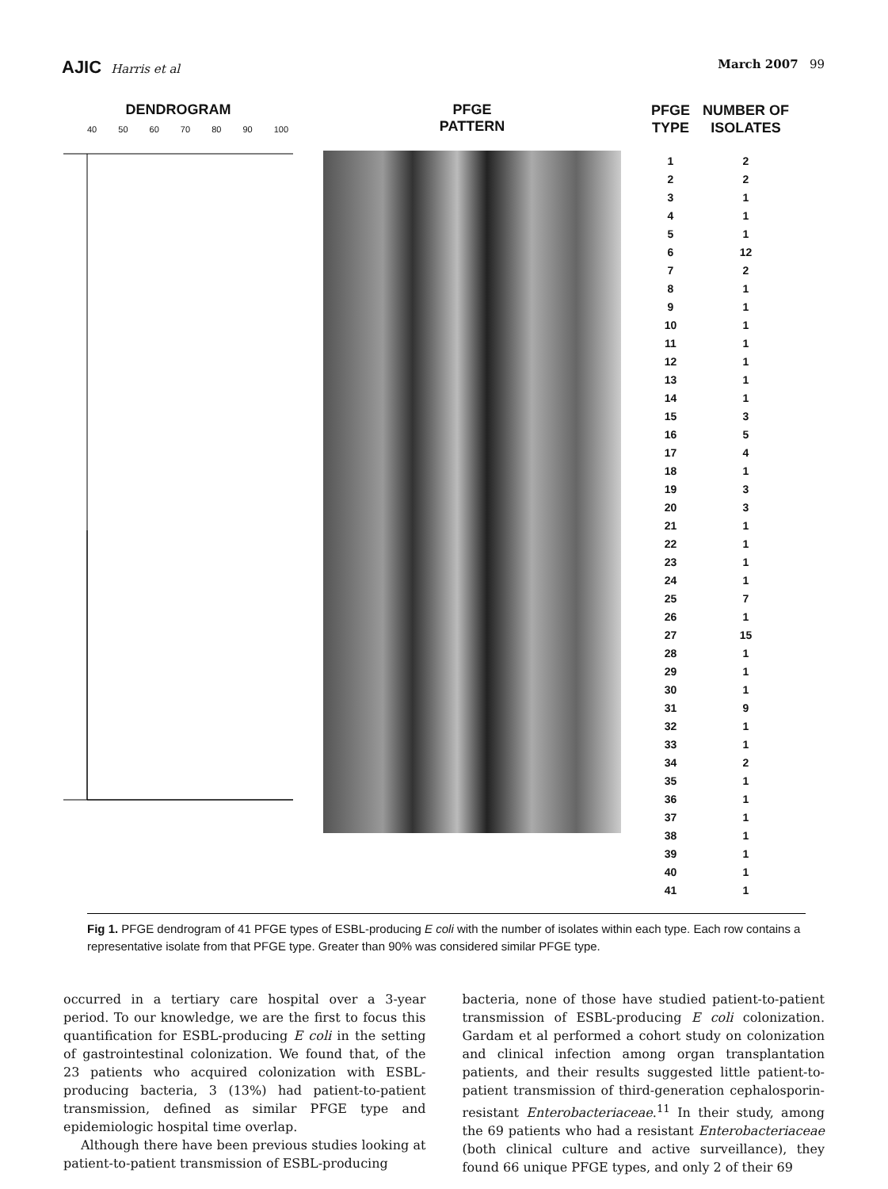AJIC Harris et al March 2007 99
DENDROGRAM
40 50 60 70 80 90 100
PFGE
PATTERN
| PFGE TYPE | NUMBER OF ISOLATES |
| --- | --- |
| 1 | 2 |
| 2 | 2 |
| 3 | 1 |
| 4 | 1 |
| 5 | 1 |
| 6 | 12 |
| 7 | 2 |
| 8 | 1 |
| 9 | 1 |
| 10 | 1 |
| 11 | 1 |
| 12 | 1 |
| 13 | 1 |
| 14 | 1 |
| 15 | 3 |
| 16 | 5 |
| 17 | 4 |
| 18 | 1 |
| 19 | 3 |
| 20 | 3 |
| 21 | 1 |
| 22 | 1 |
| 23 | 1 |
| 24 | 1 |
| 25 | 7 |
| 26 | 1 |
| 27 | 15 |
| 28 | 1 |
| 29 | 1 |
| 30 | 1 |
| 31 | 9 |
| 32 | 1 |
| 33 | 1 |
| 34 | 2 |
| 35 | 1 |
| 36 | 1 |
| 37 | 1 |
| 38 | 1 |
| 39 | 1 |
| 40 | 1 |
| 41 | 1 |
Fig 1. PFGE dendrogram of 41 PFGE types of ESBL-producing E coli with the number of isolates within each type. Each row contains a representative isolate from that PFGE type. Greater than 90% was considered similar PFGE type.
occurred in a tertiary care hospital over a 3-year period. To our knowledge, we are the first to focus this quantification for ESBL-producing E coli in the setting of gastrointestinal colonization. We found that, of the 23 patients who acquired colonization with ESBL-producing bacteria, 3 (13%) had patient-to-patient transmission, defined as similar PFGE type and epidemiologic hospital time overlap.
Although there have been previous studies looking at patient-to-patient transmission of ESBL-producing
bacteria, none of those have studied patient-to-patient transmission of ESBL-producing E coli colonization. Gardam et al performed a cohort study on colonization and clinical infection among organ transplantation patients, and their results suggested little patient-to-patient transmission of third-generation cephalosporin-resistant Enterobacteriaceae.<sup>11</sup> In their study, among the 69 patients who had a resistant Enterobacteriaceae (both clinical culture and active surveillance), they found 66 unique PFGE types, and only 2 of their 69